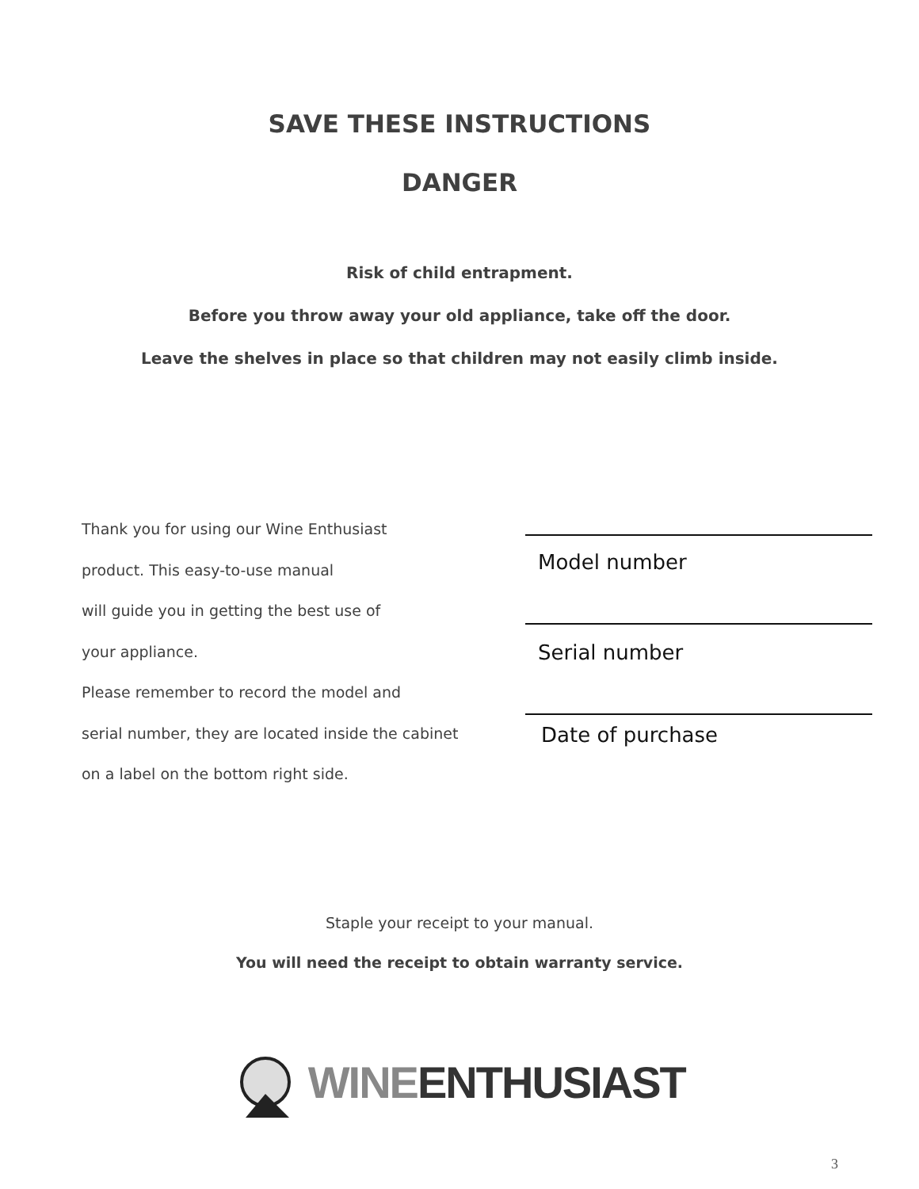SAVE THESE INSTRUCTIONS
DANGER
Risk of child entrapment.
Before you throw away your old appliance, take off the door.
Leave the shelves in place so that children may not easily climb inside.
Thank you for using our Wine Enthusiast
product. This easy-to-use manual
will guide you in getting the best use of
your appliance.
Please remember to record the model and
serial number, they are located inside the cabinet
on a label on the bottom right side.
Model number
Serial number
Date of purchase
Staple your receipt to your manual.
You will need the receipt to obtain warranty service.
WINE ENTHUSIAST
3